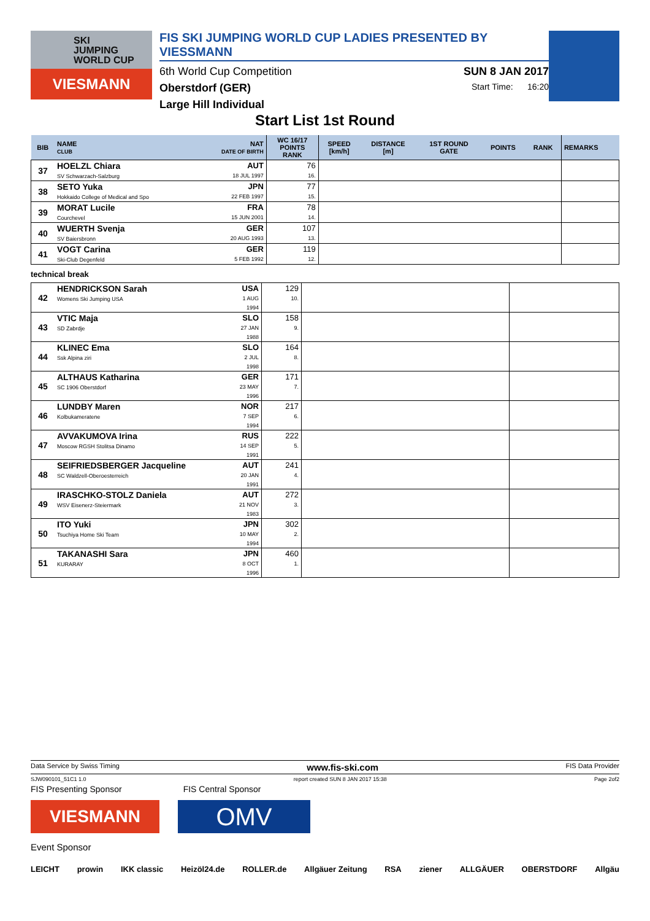SKI
JUMPING
WORLD CUP
VIESMANN
FIS SKI JUMPING WORLD CUP LADIES PRESENTED BY VIESSMANN
6th World Cup Competition SUN 8 JAN 2017
Oberstdorf (GER) Start Time: 16:20
Large Hill Individual
Start List 1st Round
| BIB | NAME CLUB | NAT DATE OF BIRTH | WC 16/17 POINTS RANK | SPEED [km/h] | DISTANCE [m] | 1ST ROUND GATE | POINTS | RANK | REMARKS |
| --- | --- | --- | --- | --- | --- | --- | --- | --- | --- |
| 37 | HOELZL Chiara SV Schwarzach-Salzburg | AUT 18 JUL 1997 | 76 16. | | | | | | |
| 38 | SETO Yuka Hokkaido College of Medical and Spo | JPN 22 FEB 1997 | 77 15. | | | | | | |
| 39 | MORAT Lucile Courchevel | FRA 15 JUN 2001 | 78 14. | | | | | | |
| 40 | WUERTH Svenja SV Baiersbronn | GER 20 AUG 1993 | 107 13. | | | | | | |
| 41 | VOGT Carina Ski-Club Degenfeld | GER 5 FEB 1992 | 119 12. | | | | | | |
technical break
| 42 | HENDRICKSON Sarah Womens Ski Jumping USA | USA 1 AUG 1994 | 129 10. | | |
| 43 | VTIC Maja SD Zabrdje | SLO 27 JAN 1988 | 158 9. | | |
| 44 | KLINEC Ema Ssk Alpina ziri | SLO 2 JUL 1998 | 164 8. | | |
| 45 | ALTHAUS Katharina SC 1906 Oberstdorf | GER 23 MAY 1996 | 171 7. | | |
| 46 | LUNDBY Maren Kolbukameratene | NOR 7 SEP 1994 | 217 6. | | |
| 47 | AVVAKUMOVA Irina Moscow RGSH Stolitsa Dinamo | RUS 14 SEP 1991 | 222 5. | | |
| 48 | SEIFRIEDSBERGER Jacqueline SC Waldzell-Oberoesterreich | AUT 20 JAN 1991 | 241 4. | | |
| 49 | IRASCHKO-STOLZ Daniela WSV Eisenerz-Steiermark | AUT 21 NOV 1983 | 272 3. | | |
| 50 | ITO Yuki Tsuchiya Home Ski Team | JPN 10 MAY 1994 | 302 2. | | |
| 51 | TAKANASHI Sara KURARAY | JPN 8 OCT 1996 | 460 1. | | |
Data Service by Swiss Timing www.fis-ski.com FIS Data Provider
SJW090101_51C1 1.0 report created SUN 8 JAN 2017 15:38 Page 2of2
FIS Presenting Sponsor FIS Central Sponsor
VIESMANN
OMV
Event Sponsor
LEICHT prowin IKK classic Heizöl24.de ROLLER.de Allgäuer Zeitung RSA ziener ALLGÄUER OBERSTDORF Allgäu